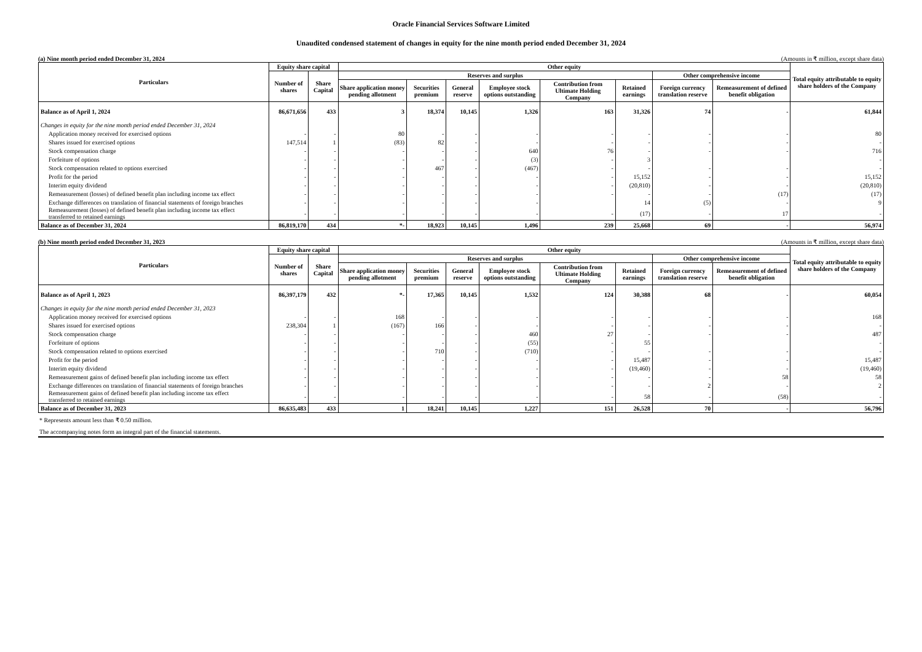Oracle Financial Services Software Limited
Unaudited condensed statement of changes in equity for the nine month period ended December 31, 2024
(a) Nine month period ended December 31, 2024 (Amounts in ₹ million, except share data)
| Particulars | Equity share capital | | Other equity | | | | | | | | Total equity attributable to equity share holders of the Company |
| --- | --- | --- | --- | --- | --- | --- | --- | --- | --- | --- | --- |
| | Number of shares | Share Capital | Reserves and surplus | | | | | | Other comprehensive income | | |
| | | | Share application money pending allotment | Securities premium | General reserve | Employee stock options outstanding | Contribution from Ultimate Holding Company | Retained earnings | Foreign currency translation reserve | Remeasurement of defined benefit obligation | |
| Balance as of April 1, 2024 | 86,671,656 | 433 | 3 | 18,374 | 10,145 | 1,326 | 163 | 31,326 | 74 | - | 61,844 |
| Changes in equity for the nine month period ended December 31, 2024 | | | | | | | | | | | |
| Application money received for exercised options | - | - | 80 | - | - | - | - | - | - | - | 80 |
| Shares issued for exercised options | 147,514 | 1 | (83) | 82 | - | - | - | - | - | - | - |
| Stock compensation charge | - | - | - | - | - | 640 | 76 | - | - | - | 716 |
| Forfeiture of options | - | - | - | - | - | (3) | - | 3 | | | - |
| Stock compensation related to options exercised | - | - | - | 467 | - | (467) | - | - | - | - | - |
| Profit for the period | - | - | - | - | - | - | - | 15,152 | - | - | 15,152 |
| Interim equity dividend | - | - | - | - | - | - | - | (20,810) | - | - | (20,810) |
| Remeasurement (losses) of defined benefit plan including income tax effect | - | - | - | - | - | - | - | - | - | (17) | (17) |
| Exchange differences on translation of financial statements of foreign branches | - | - | - | - | - | - | | 14 | (5) | - | 9 |
| Remeasurement (losses) of defined benefit plan including income tax effect transferred to retained earnings | - | - | - | - | - | - | - | (17) | - | 17 | - |
| Balance as of December 31, 2024 | 86,819,170 | 434 | *- | 18,923 | 10,145 | 1,496 | 239 | 25,668 | 69 | - | 56,974 |
(b) Nine month period ended December 31, 2023 (Amounts in ₹ million, except share data)
| Particulars | Equity share capital | | Other equity | | | | | | | | Total equity attributable to equity share holders of the Company |
| --- | --- | --- | --- | --- | --- | --- | --- | --- | --- | --- | --- |
| | Number of shares | Share Capital | Reserves and surplus | | | | | | Other comprehensive income | | |
| | | | Share application money pending allotment | Securities premium | General reserve | Employee stock options outstanding | Contribution from Ultimate Holding Company | Retained earnings | Foreign currency translation reserve | Remeasurement of defined benefit obligation | |
| Balance as of April 1, 2023 | 86,397,179 | 432 | *- | 17,365 | 10,145 | 1,532 | 124 | 30,388 | 68 | - | 60,054 |
| Changes in equity for the nine month period ended December 31, 2023 | | | | | | | | | | | |
| Application money received for exercised options | - | - | 168 | - | - | - | - | - | - | - | 168 |
| Shares issued for exercised options | 238,304 | 1 | (167) | 166 | - | - | - | - | - | - | - |
| Stock compensation charge | - | - | - | - | - | 460 | 27 | - | - | - | 487 |
| Forfeiture of options | - | - | - | - | - | (55) | - | 55 | | | - |
| Stock compensation related to options exercised | - | - | - | 710 | - | (710) | - | - | - | - | - |
| Profit for the period | - | - | - | - | - | - | - | 15,487 | - | - | 15,487 |
| Interim equity dividend | - | - | - | - | - | - | - | (19,460) | - | - | (19,460) |
| Remeasurement gains of defined benefit plan including income tax effect | - | - | - | - | - | - | - | - | - | 58 | 58 |
| Exchange differences on translation of financial statements of foreign branches | - | - | - | - | - | - | - | - | 2 | - | 2 |
| Remeasurement gains of defined benefit plan including income tax effect transferred to retained earnings | - | - | - | - | - | - | - | 58 | - | (58) | - |
| Balance as of December 31, 2023 | 86,635,483 | 433 | 1 | 18,241 | 10,145 | 1,227 | 151 | 26,528 | 70 | - | 56,796 |
* Represents amount less than ₹ 0.50 million.
The accompanying notes form an integral part of the financial statements.